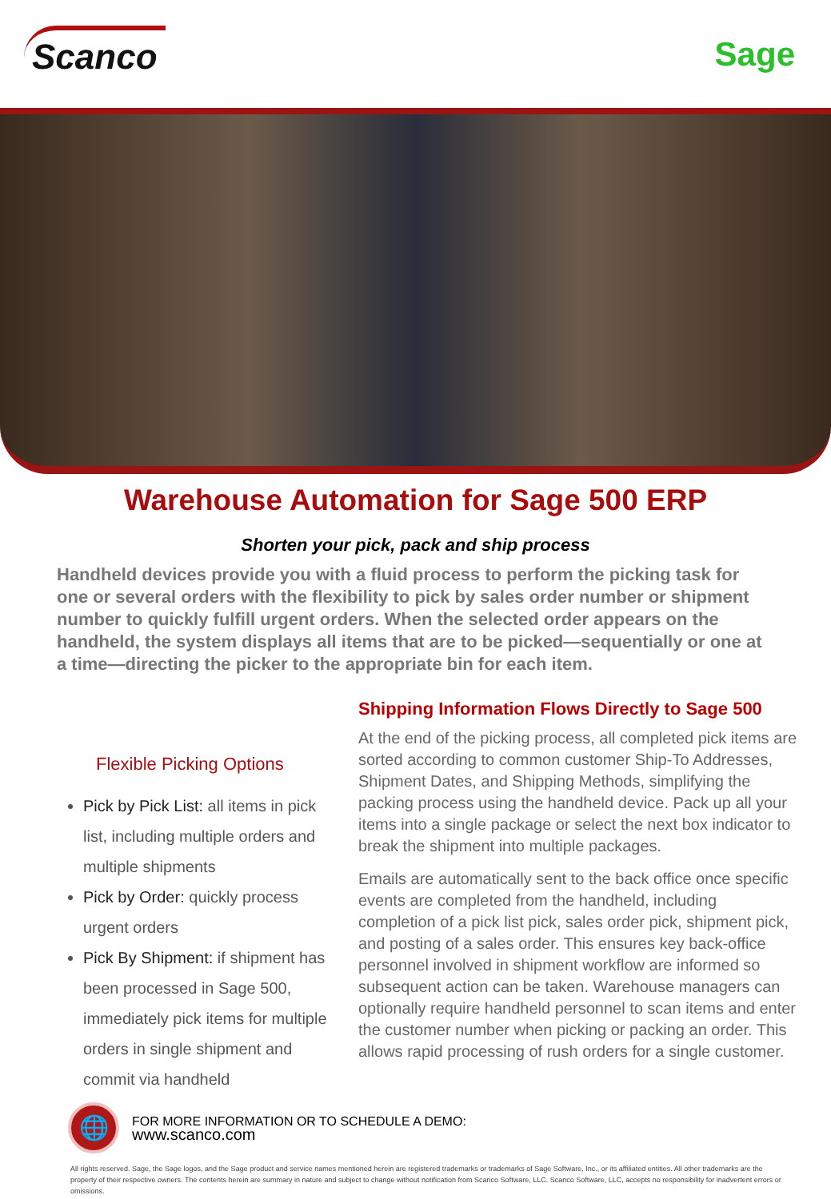Scanco
Sage
Warehouse Automation for Sage 500 ERP
Shorten your pick, pack and ship process
Handheld devices provide you with a fluid process to perform the picking task for one or several orders with the flexibility to pick by sales order number or shipment number to quickly fulfill urgent orders. When the selected order appears on the handheld, the system displays all items that are to be picked—sequentially or one at a time—directing the picker to the appropriate bin for each item.
Flexible Picking Options
Pick by Pick List: all items in pick list, including multiple orders and multiple shipments
Pick by Order: quickly process urgent orders
Pick By Shipment: if shipment has been processed in Sage 500, immediately pick items for multiple orders in single shipment and commit via handheld
Shipping Information Flows Directly to Sage 500
At the end of the picking process, all completed pick items are sorted according to common customer Ship-To Addresses, Shipment Dates, and Shipping Methods, simplifying the packing process using the handheld device. Pack up all your items into a single package or select the next box indicator to break the shipment into multiple packages.
Emails are automatically sent to the back office once specific events are completed from the handheld, including completion of a pick list pick, sales order pick, shipment pick, and posting of a sales order. This ensures key back-office personnel involved in shipment workflow are informed so subsequent action can be taken. Warehouse managers can optionally require handheld personnel to scan items and enter the customer number when picking or packing an order. This allows rapid processing of rush orders for a single customer.
🌐
FOR MORE INFORMATION OR TO SCHEDULE A DEMO:
www.scanco.com
All rights reserved. Sage, the Sage logos, and the Sage product and service names mentioned herein are registered trademarks or trademarks of Sage Software, Inc., or its affiliated entities. All other trademarks are the property of their respective owners. The contents herein are summary in nature and subject to change without notification from Scanco Software, LLC. Scanco Software, LLC, accepts no responsibility for inadvertent errors or omissions.